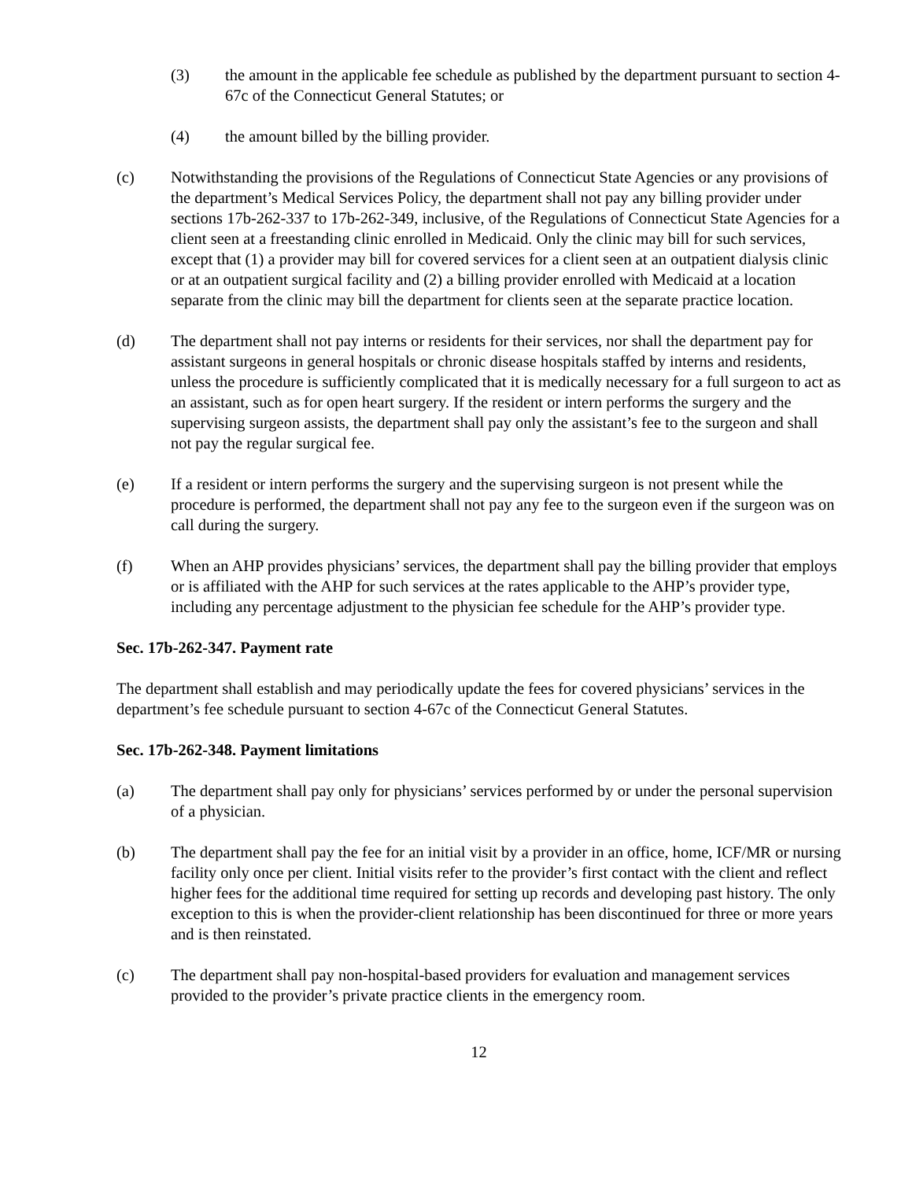(3) the amount in the applicable fee schedule as published by the department pursuant to section 4-67c of the Connecticut General Statutes; or
(4) the amount billed by the billing provider.
(c) Notwithstanding the provisions of the Regulations of Connecticut State Agencies or any provisions of the department’s Medical Services Policy, the department shall not pay any billing provider under sections 17b-262-337 to 17b-262-349, inclusive, of the Regulations of Connecticut State Agencies for a client seen at a freestanding clinic enrolled in Medicaid. Only the clinic may bill for such services, except that (1) a provider may bill for covered services for a client seen at an outpatient dialysis clinic or at an outpatient surgical facility and (2) a billing provider enrolled with Medicaid at a location separate from the clinic may bill the department for clients seen at the separate practice location.
(d) The department shall not pay interns or residents for their services, nor shall the department pay for assistant surgeons in general hospitals or chronic disease hospitals staffed by interns and residents, unless the procedure is sufficiently complicated that it is medically necessary for a full surgeon to act as an assistant, such as for open heart surgery. If the resident or intern performs the surgery and the supervising surgeon assists, the department shall pay only the assistant’s fee to the surgeon and shall not pay the regular surgical fee.
(e) If a resident or intern performs the surgery and the supervising surgeon is not present while the procedure is performed, the department shall not pay any fee to the surgeon even if the surgeon was on call during the surgery.
(f) When an AHP provides physicians’ services, the department shall pay the billing provider that employs or is affiliated with the AHP for such services at the rates applicable to the AHP’s provider type, including any percentage adjustment to the physician fee schedule for the AHP’s provider type.
Sec. 17b-262-347. Payment rate
The department shall establish and may periodically update the fees for covered physicians’ services in the department’s fee schedule pursuant to section 4-67c of the Connecticut General Statutes.
Sec. 17b-262-348. Payment limitations
(a) The department shall pay only for physicians’ services performed by or under the personal supervision of a physician.
(b) The department shall pay the fee for an initial visit by a provider in an office, home, ICF/MR or nursing facility only once per client. Initial visits refer to the provider’s first contact with the client and reflect higher fees for the additional time required for setting up records and developing past history. The only exception to this is when the provider-client relationship has been discontinued for three or more years and is then reinstated.
(c) The department shall pay non-hospital-based providers for evaluation and management services provided to the provider’s private practice clients in the emergency room.
12